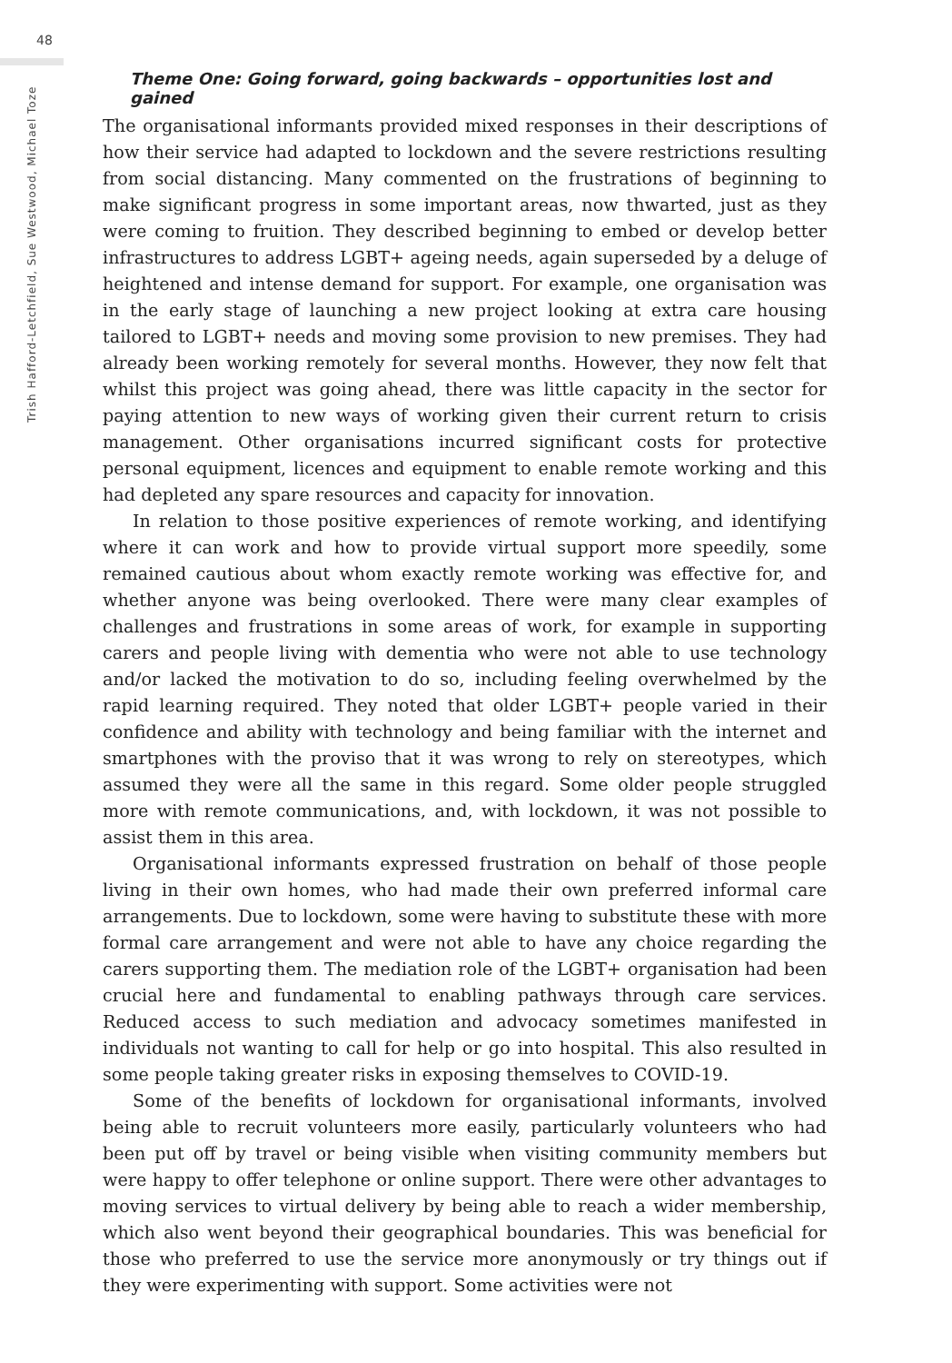48
Trish Hafford-Letchfield, Sue Westwood, Michael Toze
Theme One: Going forward, going backwards – opportunities lost and gained
The organisational informants provided mixed responses in their descriptions of how their service had adapted to lockdown and the severe restrictions resulting from social distancing. Many commented on the frustrations of beginning to make significant progress in some important areas, now thwarted, just as they were coming to fruition. They described beginning to embed or develop better infrastructures to address LGBT+ ageing needs, again superseded by a deluge of heightened and intense demand for support. For example, one organisation was in the early stage of launching a new project looking at extra care housing tailored to LGBT+ needs and moving some provision to new premises. They had already been working remotely for several months. However, they now felt that whilst this project was going ahead, there was little capacity in the sector for paying attention to new ways of working given their current return to crisis management. Other organisations incurred significant costs for protective personal equipment, licences and equipment to enable remote working and this had depleted any spare resources and capacity for innovation.
In relation to those positive experiences of remote working, and identifying where it can work and how to provide virtual support more speedily, some remained cautious about whom exactly remote working was effective for, and whether anyone was being overlooked. There were many clear examples of challenges and frustrations in some areas of work, for example in supporting carers and people living with dementia who were not able to use technology and/or lacked the motivation to do so, including feeling overwhelmed by the rapid learning required. They noted that older LGBT+ people varied in their confidence and ability with technology and being familiar with the internet and smartphones with the proviso that it was wrong to rely on stereotypes, which assumed they were all the same in this regard. Some older people struggled more with remote communications, and, with lockdown, it was not possible to assist them in this area.
Organisational informants expressed frustration on behalf of those people living in their own homes, who had made their own preferred informal care arrangements. Due to lockdown, some were having to substitute these with more formal care arrangement and were not able to have any choice regarding the carers supporting them. The mediation role of the LGBT+ organisation had been crucial here and fundamental to enabling pathways through care services. Reduced access to such mediation and advocacy sometimes manifested in individuals not wanting to call for help or go into hospital. This also resulted in some people taking greater risks in exposing themselves to COVID-19.
Some of the benefits of lockdown for organisational informants, involved being able to recruit volunteers more easily, particularly volunteers who had been put off by travel or being visible when visiting community members but were happy to offer telephone or online support. There were other advantages to moving services to virtual delivery by being able to reach a wider membership, which also went beyond their geographical boundaries. This was beneficial for those who preferred to use the service more anonymously or try things out if they were experimenting with support. Some activities were not